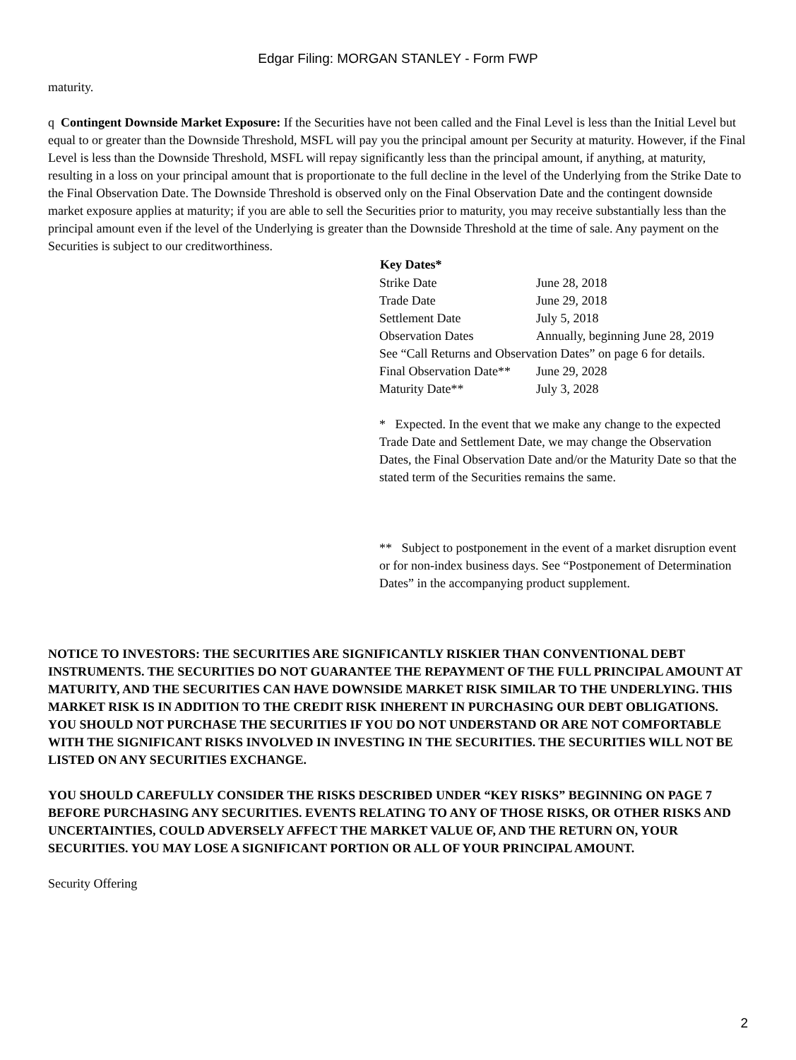Edgar Filing: MORGAN STANLEY - Form FWP
maturity.
q Contingent Downside Market Exposure: If the Securities have not been called and the Final Level is less than the Initial Level but equal to or greater than the Downside Threshold, MSFL will pay you the principal amount per Security at maturity. However, if the Final Level is less than the Downside Threshold, MSFL will repay significantly less than the principal amount, if anything, at maturity, resulting in a loss on your principal amount that is proportionate to the full decline in the level of the Underlying from the Strike Date to the Final Observation Date. The Downside Threshold is observed only on the Final Observation Date and the contingent downside market exposure applies at maturity; if you are able to sell the Securities prior to maturity, you may receive substantially less than the principal amount even if the level of the Underlying is greater than the Downside Threshold at the time of sale. Any payment on the Securities is subject to our creditworthiness.
| Key Dates* | |
| --- | --- |
| Strike Date | June 28, 2018 |
| Trade Date | June 29, 2018 |
| Settlement Date | July 5, 2018 |
| Observation Dates | Annually, beginning June 28, 2019 |
| See “Call Returns and Observation Dates” on page 6 for details. | |
| Final Observation Date** | June 29, 2028 |
| Maturity Date** | July 3, 2028 |
* Expected. In the event that we make any change to the expected Trade Date and Settlement Date, we may change the Observation Dates, the Final Observation Date and/or the Maturity Date so that the stated term of the Securities remains the same.
** Subject to postponement in the event of a market disruption event or for non-index business days. See “Postponement of Determination Dates” in the accompanying product supplement.
NOTICE TO INVESTORS: THE SECURITIES ARE SIGNIFICANTLY RISKIER THAN CONVENTIONAL DEBT INSTRUMENTS. THE SECURITIES DO NOT GUARANTEE THE REPAYMENT OF THE FULL PRINCIPAL AMOUNT AT MATURITY, AND THE SECURITIES CAN HAVE DOWNSIDE MARKET RISK SIMILAR TO THE UNDERLYING. THIS MARKET RISK IS IN ADDITION TO THE CREDIT RISK INHERENT IN PURCHASING OUR DEBT OBLIGATIONS. YOU SHOULD NOT PURCHASE THE SECURITIES IF YOU DO NOT UNDERSTAND OR ARE NOT COMFORTABLE WITH THE SIGNIFICANT RISKS INVOLVED IN INVESTING IN THE SECURITIES. THE SECURITIES WILL NOT BE LISTED ON ANY SECURITIES EXCHANGE.
YOU SHOULD CAREFULLY CONSIDER THE RISKS DESCRIBED UNDER “KEY RISKS” BEGINNING ON PAGE 7 BEFORE PURCHASING ANY SECURITIES. EVENTS RELATING TO ANY OF THOSE RISKS, OR OTHER RISKS AND UNCERTAINTIES, COULD ADVERSELY AFFECT THE MARKET VALUE OF, AND THE RETURN ON, YOUR SECURITIES. YOU MAY LOSE A SIGNIFICANT PORTION OR ALL OF YOUR PRINCIPAL AMOUNT.
Security Offering
2